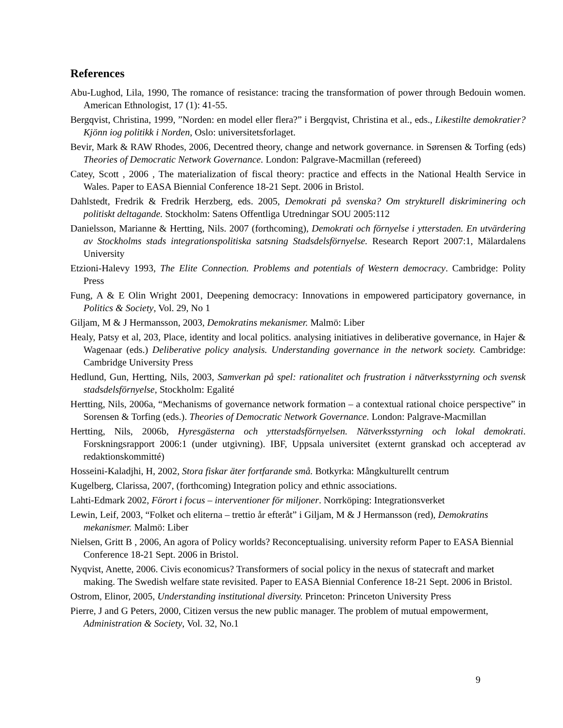References
Abu-Lughod, Lila, 1990, The romance of resistance: tracing the transformation of power through Bedouin women. American Ethnologist, 17 (1): 41-55.
Bergqvist, Christina, 1999, ”Norden: en model eller flera?” i Bergqvist, Christina et al., eds., Likestilte demokratier? Kjönn iog politikk i Norden, Oslo: universitetsforlaget.
Bevir, Mark & RAW Rhodes, 2006, Decentred theory, change and network governance. in Sørensen & Torfing (eds) Theories of Democratic Network Governance. London: Palgrave-Macmillan (refereed)
Catey, Scott , 2006 , The materialization of fiscal theory: practice and effects in the National Health Service in Wales. Paper to EASA Biennial Conference 18-21 Sept. 2006 in Bristol.
Dahlstedt, Fredrik & Fredrik Herzberg, eds. 2005, Demokrati på svenska? Om strykturell diskriminering och politiskt deltagande. Stockholm: Satens Offentliga Utredningar SOU 2005:112
Danielsson, Marianne & Hertting, Nils. 2007 (forthcoming), Demokrati och förnyelse i ytterstaden. En utvärdering av Stockholms stads integrationspolitiska satsning Stadsdelsförnyelse. Research Report 2007:1, Mälardalens University
Etzioni-Halevy 1993, The Elite Connection. Problems and potentials of Western democracy. Cambridge: Polity Press
Fung, A & E Olin Wright 2001, Deepening democracy: Innovations in empowered participatory governance, in Politics & Society, Vol. 29, No 1
Giljam, M & J Hermansson, 2003, Demokratins mekanismer. Malmö: Liber
Healy, Patsy et al, 203, Place, identity and local politics. analysing initiatives in deliberative governance, in Hajer & Wagenaar (eds.) Deliberative policy analysis. Understanding governance in the network society. Cambridge: Cambridge University Press
Hedlund, Gun, Hertting, Nils, 2003, Samverkan på spel: rationalitet och frustration i nätverksstyrning och svensk stadsdelsförnyelse, Stockholm: Egalité
Hertting, Nils, 2006a, “Mechanisms of governance network formation – a contextual rational choice perspective” in Sorensen & Torfing (eds.). Theories of Democratic Network Governance. London: Palgrave-Macmillan
Hertting, Nils, 2006b, Hyresgästerna och ytterstadsförnyelsen. Nätverksstyrning och lokal demokrati. Forskningsrapport 2006:1 (under utgivning). IBF, Uppsala universitet (externt granskad och accepterad av redaktionskommitté)
Hosseini-Kaladjhi, H, 2002, Stora fiskar äter fortfarande små. Botkyrka: Mångkulturellt centrum
Kugelberg, Clarissa, 2007, (forthcoming) Integration policy and ethnic associations.
Lahti-Edmark 2002, Förort i focus – interventioner för miljoner. Norrköping: Integrationsverket
Lewin, Leif, 2003, “Folket och eliterna – trettio år efteråt” i Giljam, M & J Hermansson (red), Demokratins mekanismer. Malmö: Liber
Nielsen, Gritt B , 2006, An agora of Policy worlds? Reconceptualising. university reform Paper to EASA Biennial Conference 18-21 Sept. 2006 in Bristol.
Nyqvist, Anette, 2006. Civis economicus? Transformers of social policy in the nexus of statecraft and market making. The Swedish welfare state revisited. Paper to EASA Biennial Conference 18-21 Sept. 2006 in Bristol.
Ostrom, Elinor, 2005, Understanding institutional diversity. Princeton: Princeton University Press
Pierre, J and G Peters, 2000, Citizen versus the new public manager. The problem of mutual empowerment, Administration & Society, Vol. 32, No.1
9